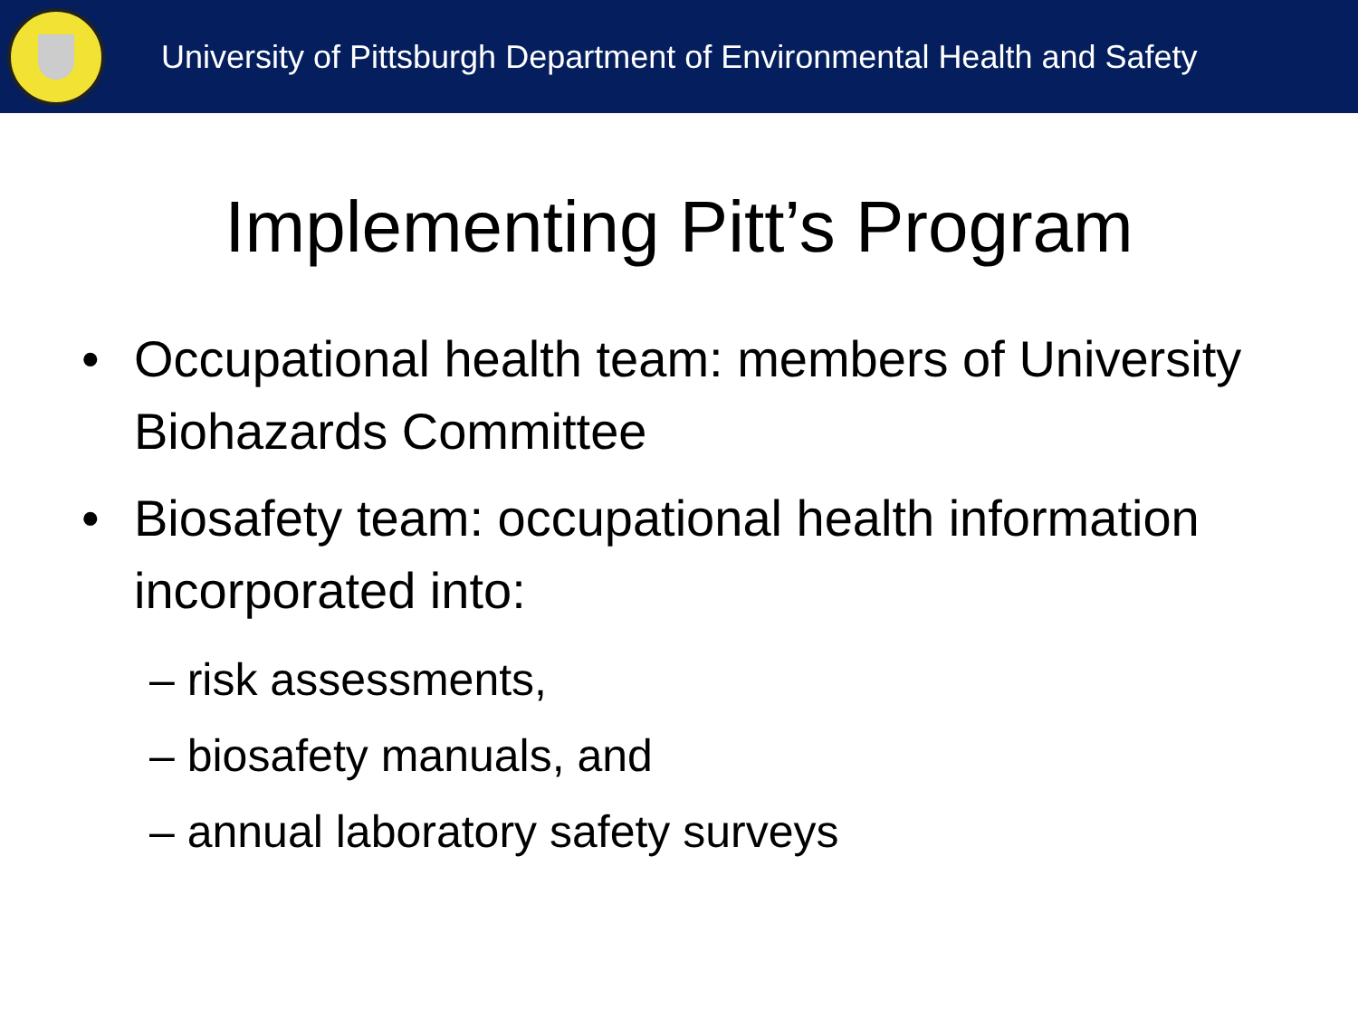University of Pittsburgh Department of Environmental Health and Safety
Implementing Pitt’s Program
• Occupational health team: members of University Biohazards Committee
• Biosafety team: occupational health information incorporated into:
– risk assessments,
– biosafety manuals, and
– annual laboratory safety surveys